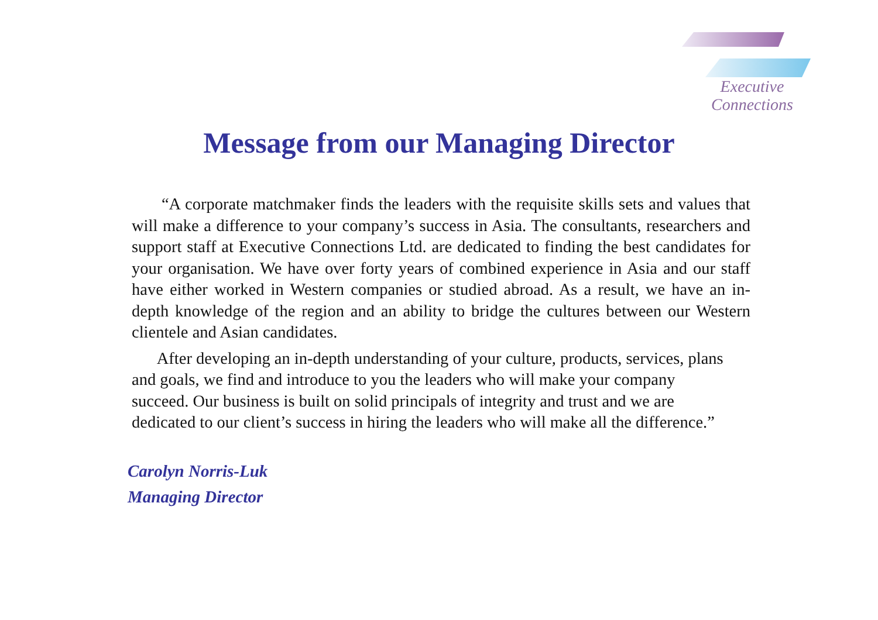Executive
Connections
Message from our Managing Director
“A corporate matchmaker finds the leaders with the requisite skills sets and values that will make a difference to your company’s success in Asia. The consultants, researchers and support staff at Executive Connections Ltd. are dedicated to finding the best candidates for your organisation. We have over forty years of combined experience in Asia and our staff have either worked in Western companies or studied abroad. As a result, we have an in-depth knowledge of the region and an ability to bridge the cultures between our Western clientele and Asian candidates.
After developing an in-depth understanding of your culture, products, services, plans and goals, we find and introduce to you the leaders who will make your company succeed. Our business is built on solid principals of integrity and trust and we are dedicated to our client’s success in hiring the leaders who will make all the difference.”
Carolyn Norris-Luk
Managing Director